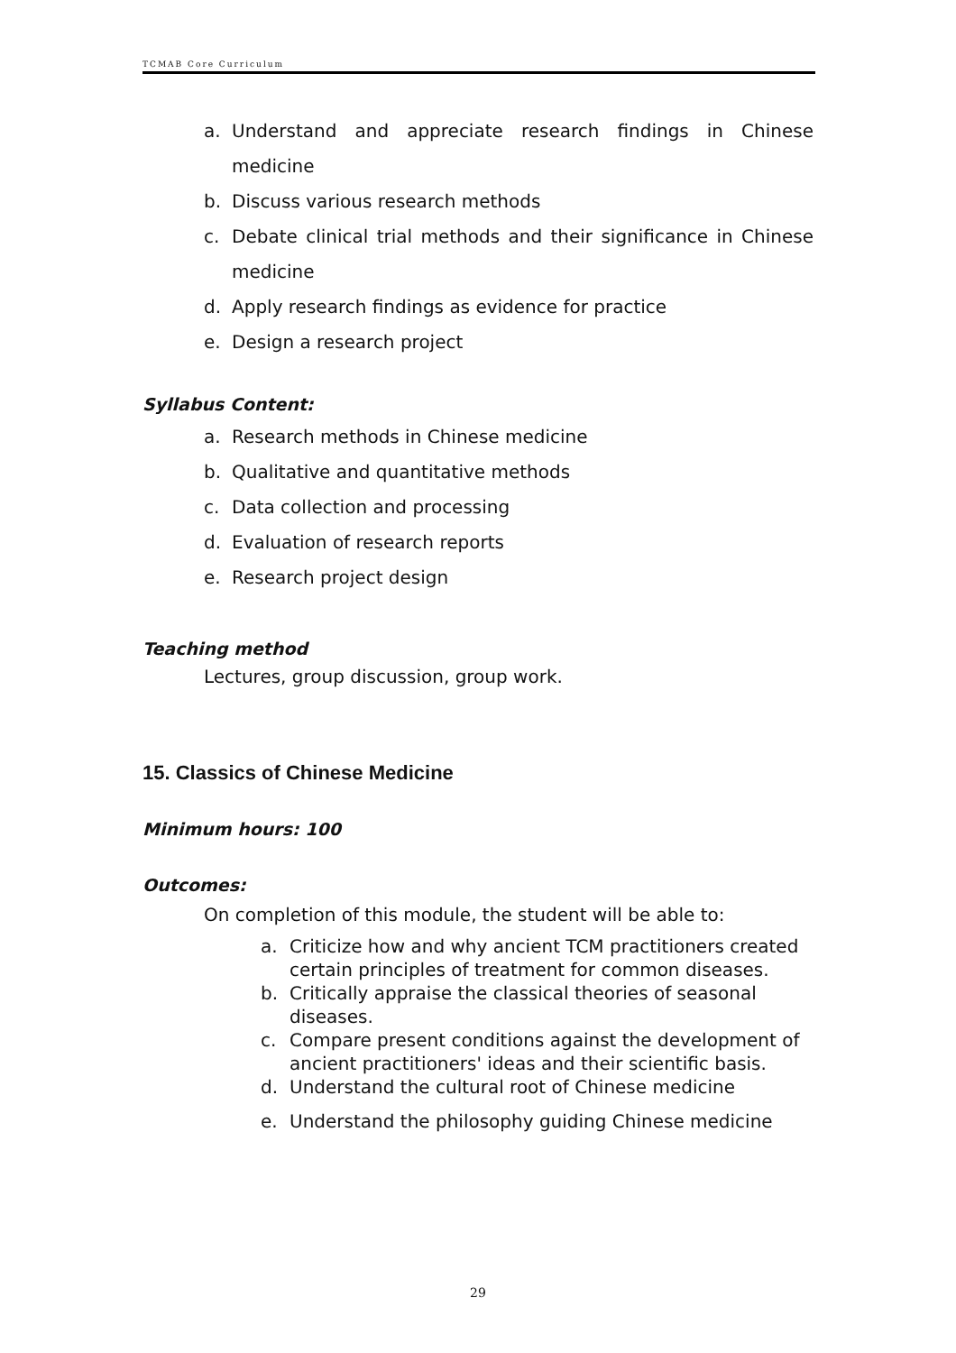TCMAB Core Curriculum
a. Understand and appreciate research findings in Chinese medicine
b. Discuss various research methods
c. Debate clinical trial methods and their significance in Chinese medicine
d. Apply research findings as evidence for practice
e. Design a research project
Syllabus Content:
a. Research methods in Chinese medicine
b. Qualitative and quantitative methods
c. Data collection and processing
d. Evaluation of research reports
e. Research project design
Teaching method
Lectures, group discussion, group work.
15. Classics of Chinese Medicine
Minimum hours: 100
Outcomes:
On completion of this module, the student will be able to:
a. Criticize how and why ancient TCM practitioners created certain principles of treatment for common diseases.
b. Critically appraise the classical theories of seasonal diseases.
c. Compare present conditions against the development of ancient practitioners' ideas and their scientific basis.
d. Understand the cultural root of Chinese medicine
e. Understand the philosophy guiding Chinese medicine
29